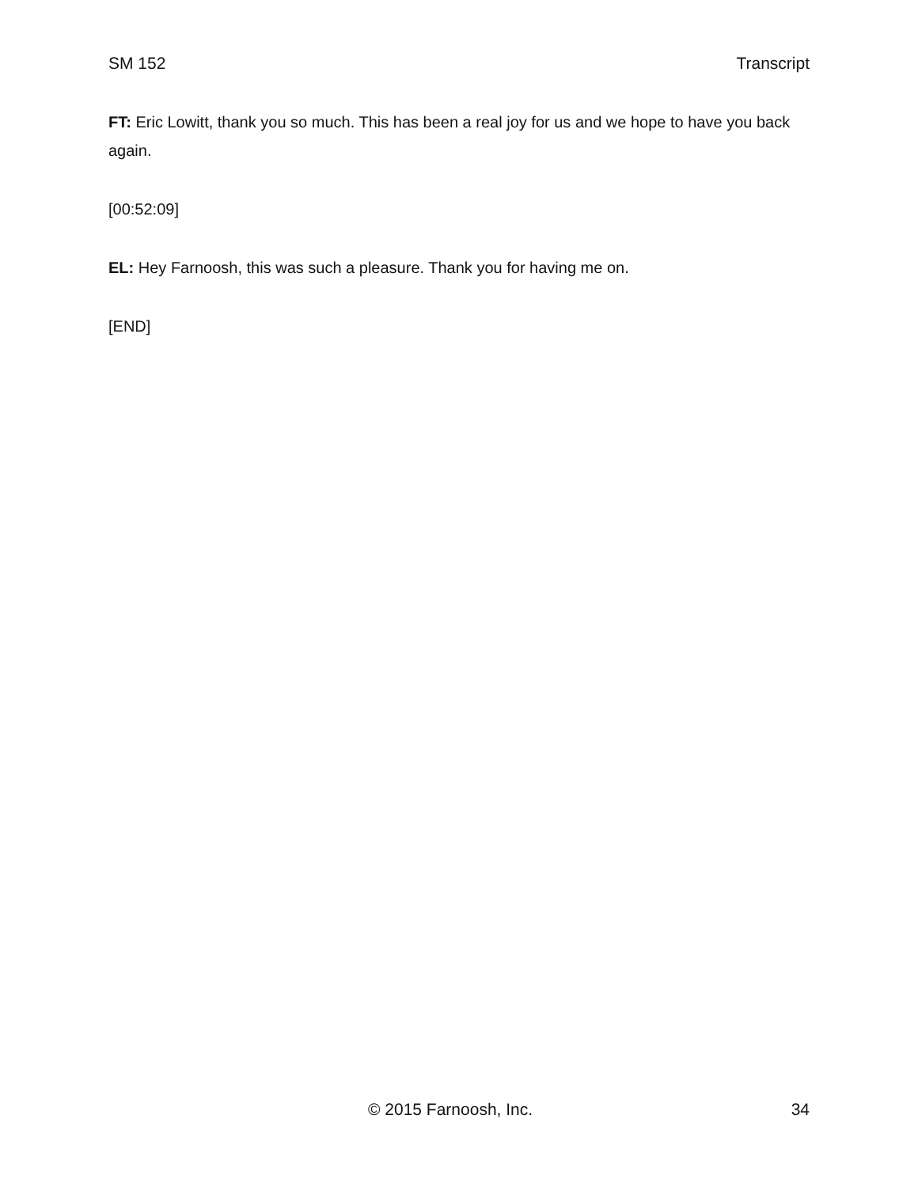SM 152 Transcript
FT: Eric Lowitt, thank you so much. This has been a real joy for us and we hope to have you back again.
[00:52:09]
EL: Hey Farnoosh, this was such a pleasure. Thank you for having me on.
[END]
© 2015 Farnoosh, Inc. 34